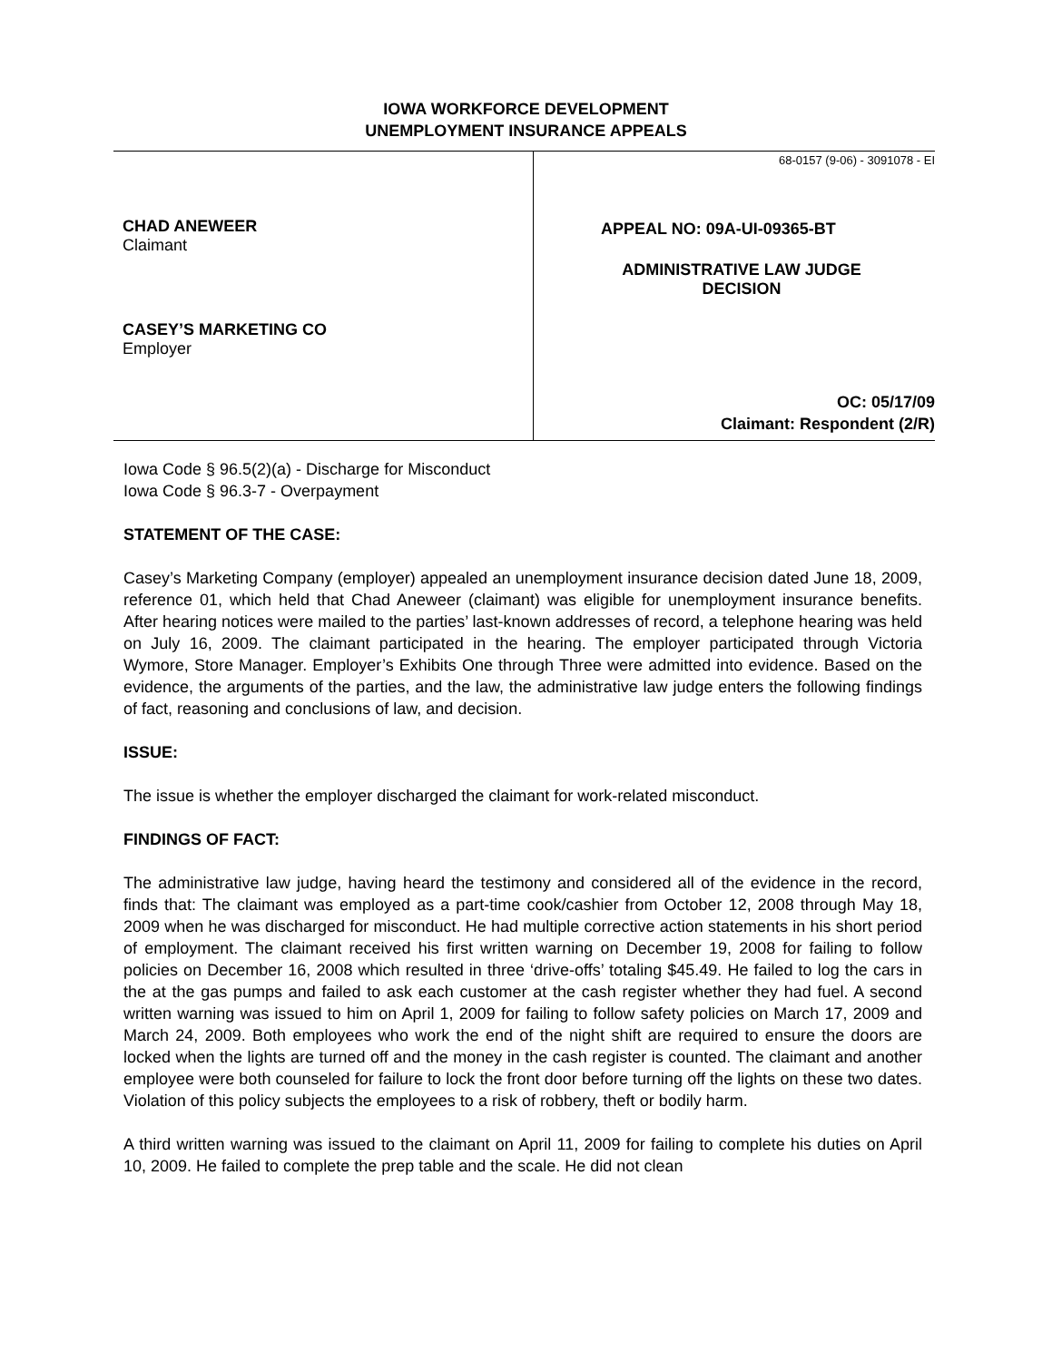IOWA WORKFORCE DEVELOPMENT
UNEMPLOYMENT INSURANCE APPEALS
CHAD ANEWEER
Claimant
CASEY’S MARKETING CO
Employer
68-0157 (9-06) - 3091078 - EI
APPEAL NO: 09A-UI-09365-BT
ADMINISTRATIVE LAW JUDGE
DECISION
OC: 05/17/09
Claimant: Respondent (2/R)
Iowa Code § 96.5(2)(a) - Discharge for Misconduct
Iowa Code § 96.3-7 - Overpayment
STATEMENT OF THE CASE:
Casey’s Marketing Company (employer) appealed an unemployment insurance decision dated June 18, 2009, reference 01, which held that Chad Aneweer (claimant) was eligible for unemployment insurance benefits. After hearing notices were mailed to the parties’ last-known addresses of record, a telephone hearing was held on July 16, 2009. The claimant participated in the hearing. The employer participated through Victoria Wymore, Store Manager. Employer’s Exhibits One through Three were admitted into evidence. Based on the evidence, the arguments of the parties, and the law, the administrative law judge enters the following findings of fact, reasoning and conclusions of law, and decision.
ISSUE:
The issue is whether the employer discharged the claimant for work-related misconduct.
FINDINGS OF FACT:
The administrative law judge, having heard the testimony and considered all of the evidence in the record, finds that: The claimant was employed as a part-time cook/cashier from October 12, 2008 through May 18, 2009 when he was discharged for misconduct. He had multiple corrective action statements in his short period of employment. The claimant received his first written warning on December 19, 2008 for failing to follow policies on December 16, 2008 which resulted in three ‘drive-offs’ totaling $45.49. He failed to log the cars in the at the gas pumps and failed to ask each customer at the cash register whether they had fuel. A second written warning was issued to him on April 1, 2009 for failing to follow safety policies on March 17, 2009 and March 24, 2009. Both employees who work the end of the night shift are required to ensure the doors are locked when the lights are turned off and the money in the cash register is counted. The claimant and another employee were both counseled for failure to lock the front door before turning off the lights on these two dates. Violation of this policy subjects the employees to a risk of robbery, theft or bodily harm.
A third written warning was issued to the claimant on April 11, 2009 for failing to complete his duties on April 10, 2009. He failed to complete the prep table and the scale. He did not clean